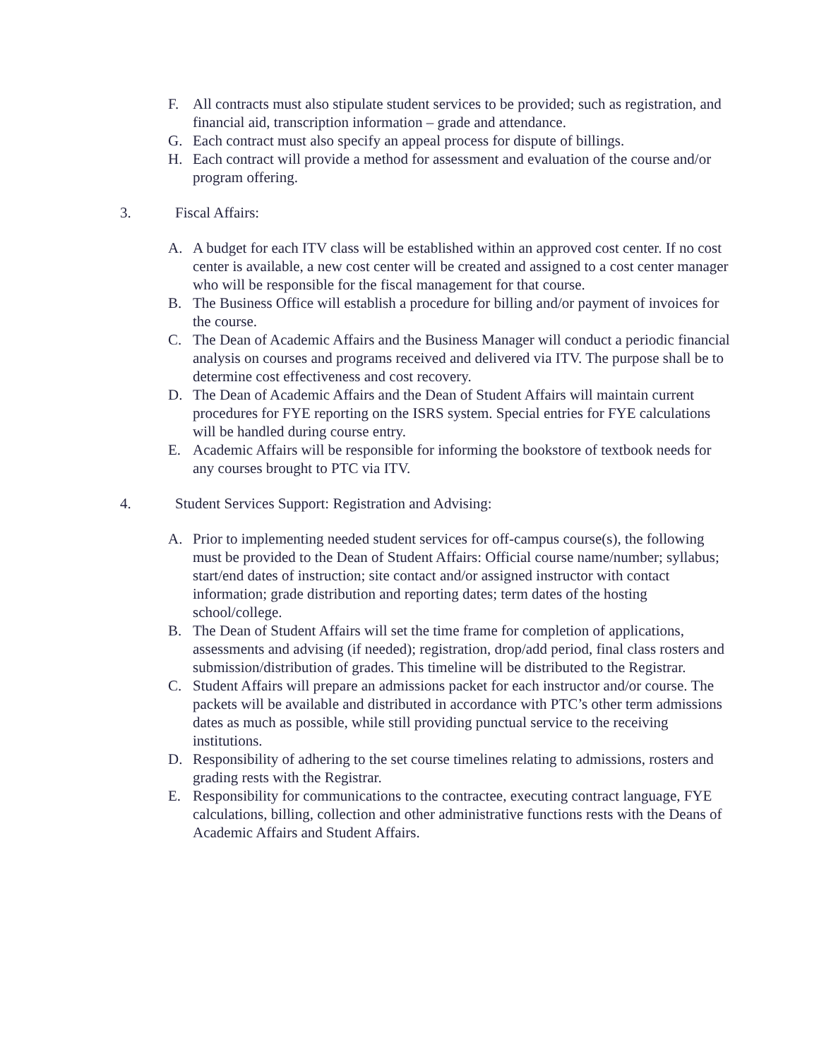F. All contracts must also stipulate student services to be provided; such as registration, and financial aid, transcription information – grade and attendance.
G. Each contract must also specify an appeal process for dispute of billings.
H. Each contract will provide a method for assessment and evaluation of the course and/or program offering.
3. Fiscal Affairs:
A. A budget for each ITV class will be established within an approved cost center. If no cost center is available, a new cost center will be created and assigned to a cost center manager who will be responsible for the fiscal management for that course.
B. The Business Office will establish a procedure for billing and/or payment of invoices for the course.
C. The Dean of Academic Affairs and the Business Manager will conduct a periodic financial analysis on courses and programs received and delivered via ITV. The purpose shall be to determine cost effectiveness and cost recovery.
D. The Dean of Academic Affairs and the Dean of Student Affairs will maintain current procedures for FYE reporting on the ISRS system. Special entries for FYE calculations will be handled during course entry.
E. Academic Affairs will be responsible for informing the bookstore of textbook needs for any courses brought to PTC via ITV.
4. Student Services Support: Registration and Advising:
A. Prior to implementing needed student services for off-campus course(s), the following must be provided to the Dean of Student Affairs: Official course name/number; syllabus; start/end dates of instruction; site contact and/or assigned instructor with contact information; grade distribution and reporting dates; term dates of the hosting school/college.
B. The Dean of Student Affairs will set the time frame for completion of applications, assessments and advising (if needed); registration, drop/add period, final class rosters and submission/distribution of grades. This timeline will be distributed to the Registrar.
C. Student Affairs will prepare an admissions packet for each instructor and/or course. The packets will be available and distributed in accordance with PTC’s other term admissions dates as much as possible, while still providing punctual service to the receiving institutions.
D. Responsibility of adhering to the set course timelines relating to admissions, rosters and grading rests with the Registrar.
E. Responsibility for communications to the contractee, executing contract language, FYE calculations, billing, collection and other administrative functions rests with the Deans of Academic Affairs and Student Affairs.